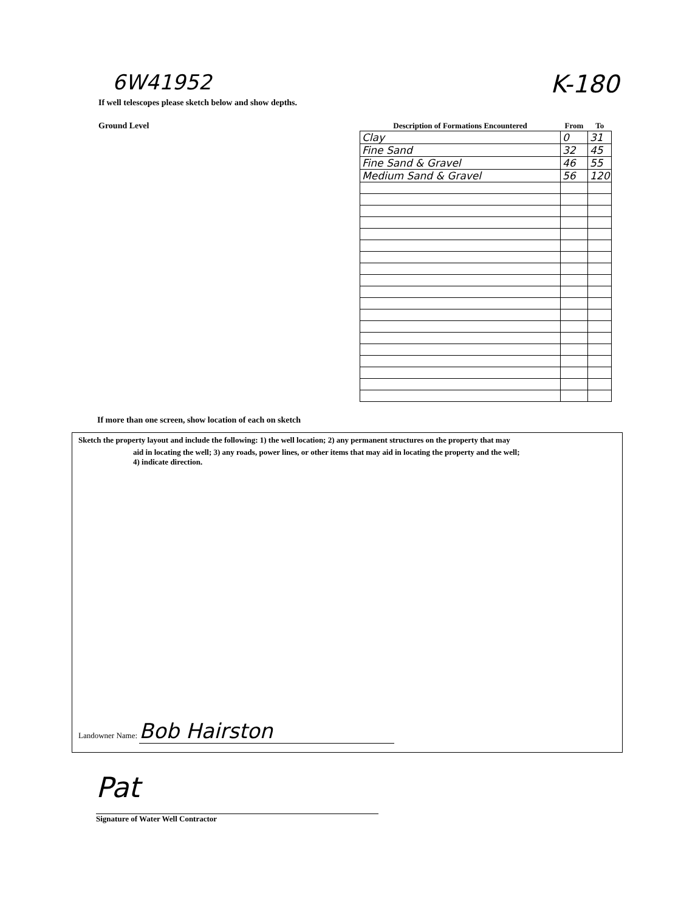6W41952
K-180
If well telescopes please sketch below and show depths.
Ground Level
| Description of Formations Encountered | From | To |
| --- | --- | --- |
| Clay | 0 | 31 |
| Fine Sand | 32 | 45 |
| Fine Sand & Gravel | 46 | 55 |
| Medium Sand & Gravel | 56 | 120 |
If more than one screen, show location of each on sketch
Sketch the property layout and include the following: 1) the well location; 2) any permanent structures on the property that may
aid in locating the well; 3) any roads, power lines, or other items that may aid in locating the property and the well;
4) indicate direction.
Landowner Name: Bob Hairston
Pat
Signature of Water Well Contractor